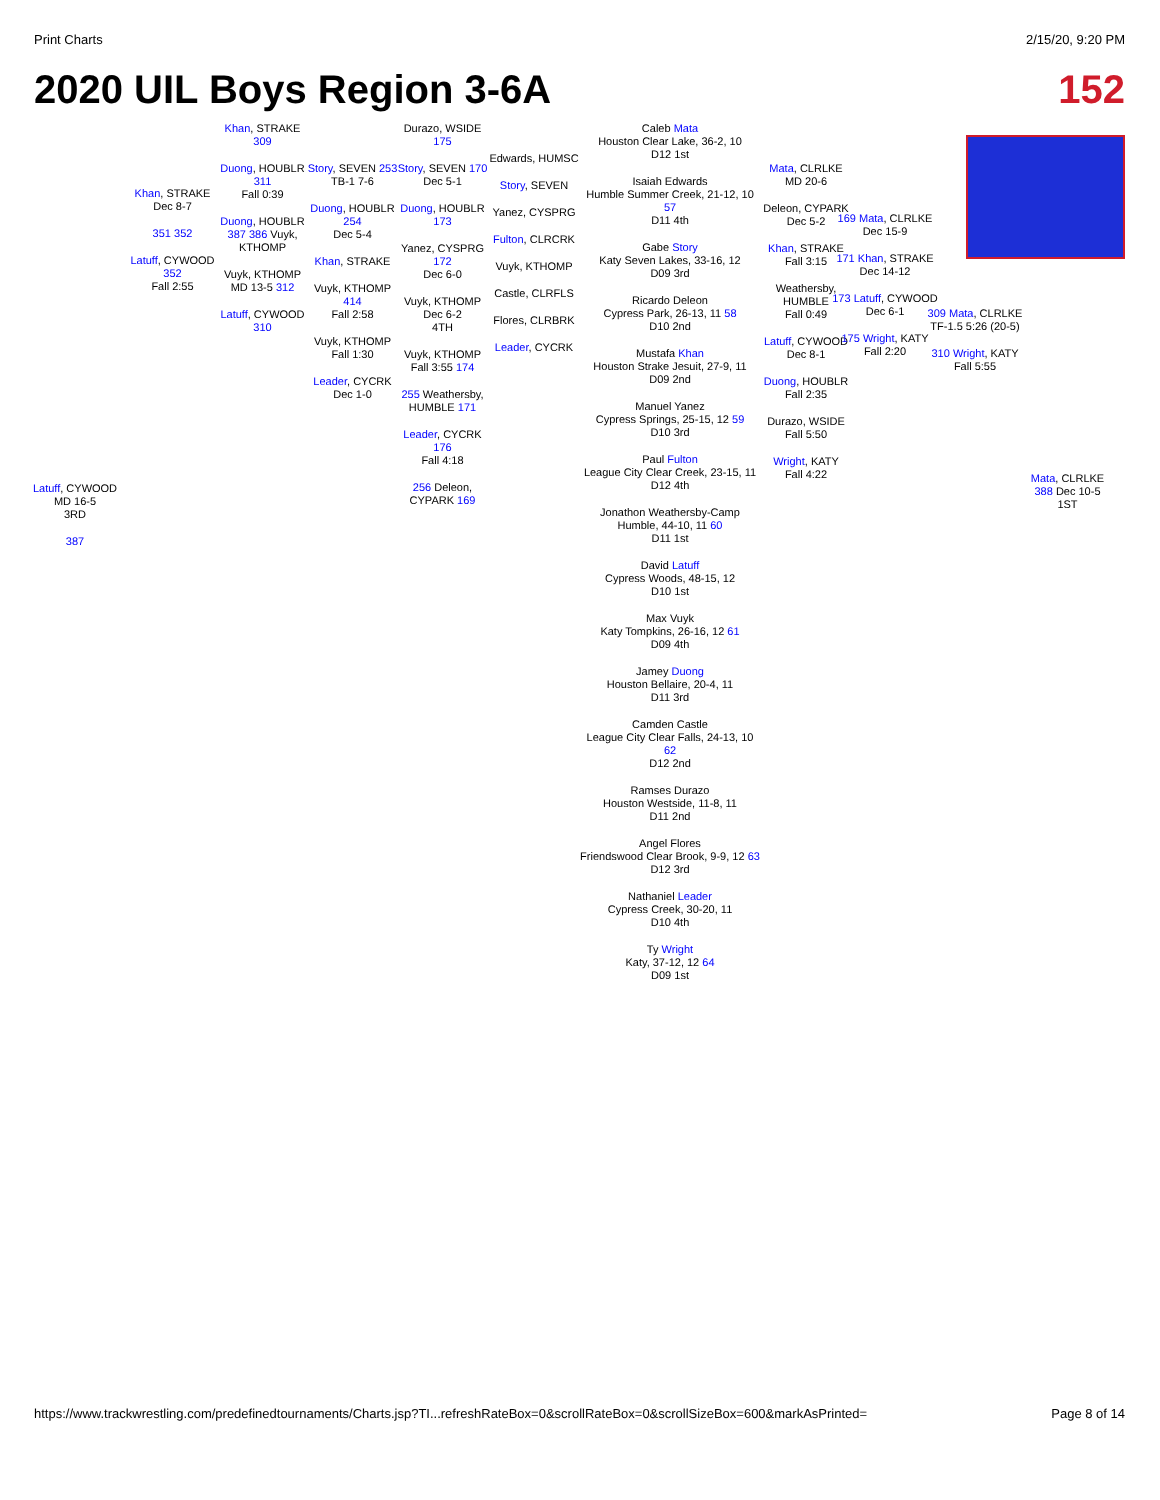Print Charts 2/15/20, 9:20 PM
2020 UIL Boys Region 3-6A 152
Latuff, CYWOOD
MD 16-5
3RD
387
Khan, STRAKE
Dec 8-7
351 352
Latuff, CYWOOD 352
Fall 2:55
Khan, STRAKE 309
Duong, HOUBLR 311
Fall 0:39
Duong, HOUBLR 387 386 Vuyk, KTHOMP
Vuyk, KTHOMP
MD 13-5 312
Latuff, CYWOOD 310
Story, SEVEN 253
TB-1 7-6
Duong, HOUBLR 254
Dec 5-4
Khan, STRAKE
Vuyk, KTHOMP 414
Fall 2:58
Vuyk, KTHOMP
Fall 1:30
Leader, CYCRK
Dec 1-0
Durazo, WSIDE 175
Story, SEVEN 170
Dec 5-1
Duong, HOUBLR 173
Yanez, CYSPRG 172
Dec 6-0
Vuyk, KTHOMP
Dec 6-2
4TH
Vuyk, KTHOMP
Fall 3:55 174
255 Weathersby, HUMBLE 171
Leader, CYCRK 176
Fall 4:18
256 Deleon, CYPARK 169
Edwards, HUMSC
Story, SEVEN
Yanez, CYSPRG
Fulton, CLRCRK
Vuyk, KTHOMP
Castle, CLRFLS
Flores, CLRBRK
Leader, CYCRK
Caleb Mata
Houston Clear Lake, 36-2, 10
D12 1st
Isaiah Edwards
Humble Summer Creek, 21-12, 10 57
D11 4th
Gabe Story
Katy Seven Lakes, 33-16, 12
D09 3rd
Ricardo Deleon
Cypress Park, 26-13, 11 58
D10 2nd
Mustafa Khan
Houston Strake Jesuit, 27-9, 11
D09 2nd
Manuel Yanez
Cypress Springs, 25-15, 12 59
D10 3rd
Paul Fulton
League City Clear Creek, 23-15, 11
D12 4th
Jonathon Weathersby-Camp
Humble, 44-10, 11 60
D11 1st
David Latuff
Cypress Woods, 48-15, 12
D10 1st
Max Vuyk
Katy Tompkins, 26-16, 12 61
D09 4th
Jamey Duong
Houston Bellaire, 20-4, 11
D11 3rd
Camden Castle
League City Clear Falls, 24-13, 10 62
D12 2nd
Ramses Durazo
Houston Westside, 11-8, 11
D11 2nd
Angel Flores
Friendswood Clear Brook, 9-9, 12 63
D12 3rd
Nathaniel Leader
Cypress Creek, 30-20, 11
D10 4th
Ty Wright
Katy, 37-12, 12 64
D09 1st
Mata, CLRLKE
MD 20-6
Deleon, CYPARK
Dec 5-2
Khan, STRAKE
Fall 3:15
Weathersby, HUMBLE
Fall 0:49
Latuff, CYWOOD
Dec 8-1
Duong, HOUBLR
Fall 2:35
Durazo, WSIDE
Fall 5:50
Wright, KATY
Fall 4:22
169 Mata, CLRLKE
Dec 15-9
171 Khan, STRAKE
Dec 14-12
173 Latuff, CYWOOD
Dec 6-1
175 Wright, KATY
Fall 2:20
309 Mata, CLRLKE
TF-1.5 5:26 (20-5)
310 Wright, KATY
Fall 5:55
Mata, CLRLKE
388 Dec 10-5
1ST
https://www.trackwrestling.com/predefinedtournaments/Charts.jsp?TI...refreshRateBox=0&scrollRateBox=0&scrollSizeBox=600&markAsPrinted= Page 8 of 14